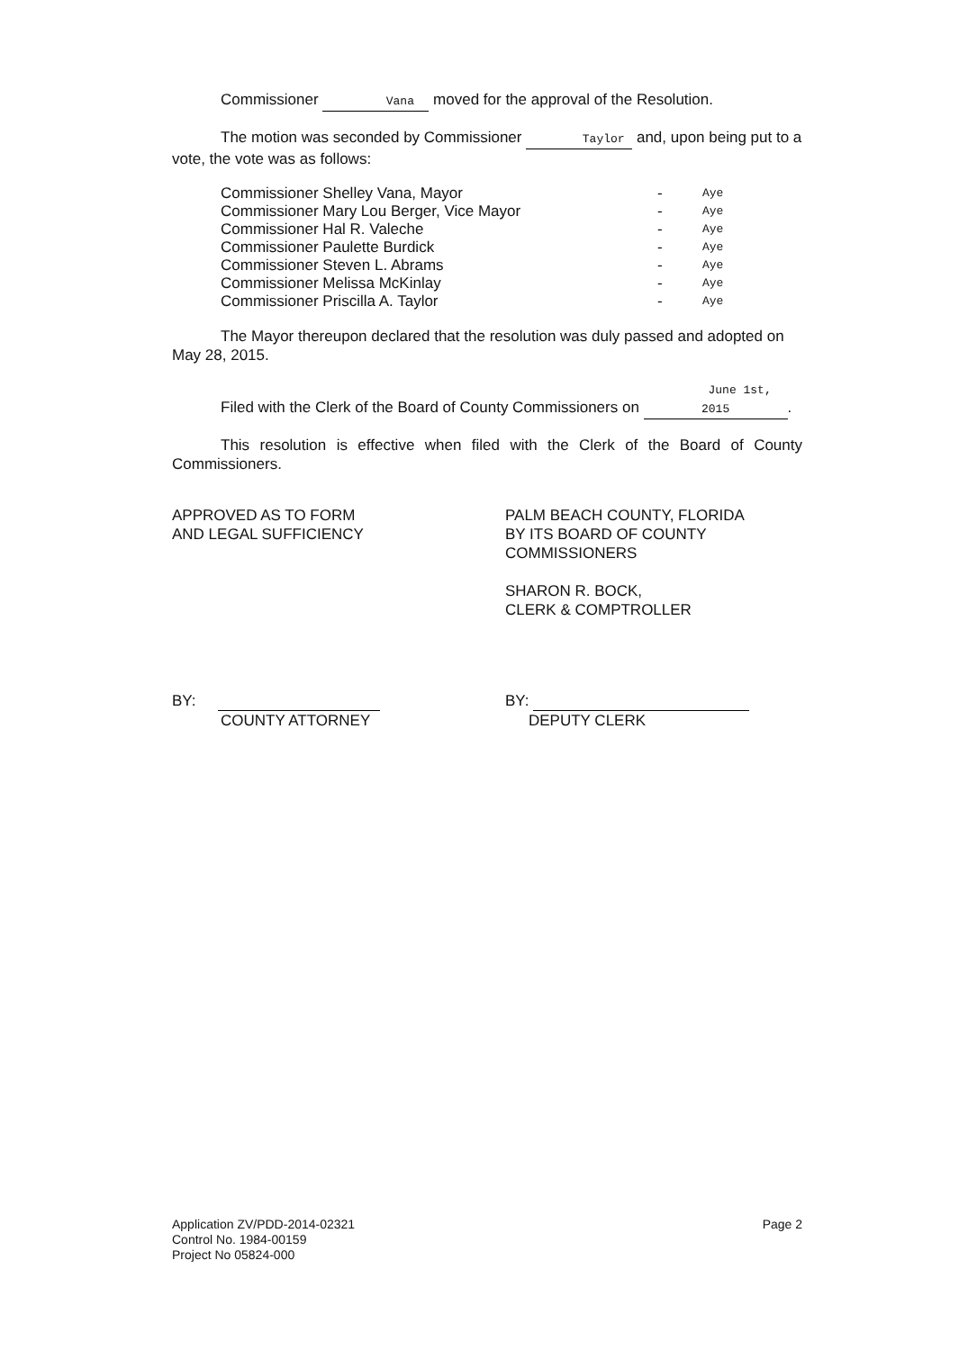Commissioner Vana moved for the approval of the Resolution.
The motion was seconded by Commissioner Taylor and, upon being put to a vote, the vote was as follows:
| Commissioner Shelley Vana, Mayor | - | Aye |
| Commissioner Mary Lou Berger, Vice Mayor | - | Aye |
| Commissioner Hal R. Valeche | - | Aye |
| Commissioner Paulette Burdick | - | Aye |
| Commissioner Steven L. Abrams | - | Aye |
| Commissioner Melissa McKinlay | - | Aye |
| Commissioner Priscilla A. Taylor | - | Aye |
The Mayor thereupon declared that the resolution was duly passed and adopted on May 28, 2015.
Filed with the Clerk of the Board of County Commissioners on June 1st, 2015.
This resolution is effective when filed with the Clerk of the Board of County Commissioners.
APPROVED AS TO FORM
AND LEGAL SUFFICIENCY
PALM BEACH COUNTY, FLORIDA
BY ITS BOARD OF COUNTY
COMMISSIONERS
SHARON R. BOCK,
CLERK & COMPTROLLER
BY:
COUNTY ATTORNEY
BY:
DEPUTY CLERK
Application ZV/PDD-2014-02321
Control No. 1984-00159
Project No 05824-000
Page 2